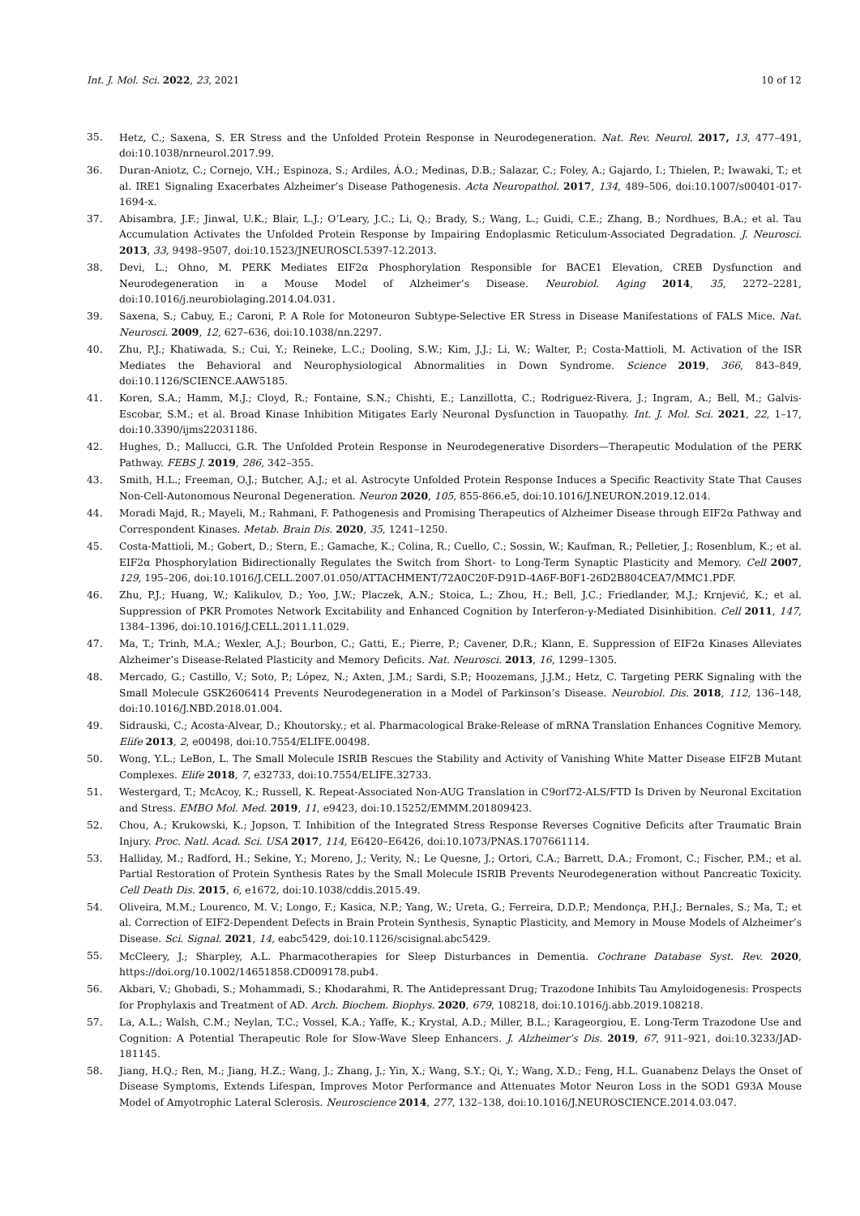Int. J. Mol. Sci. 2022, 23, 2021 10 of 12
35. Hetz, C.; Saxena, S. ER Stress and the Unfolded Protein Response in Neurodegeneration. Nat. Rev. Neurol. 2017, 13, 477–491, doi:10.1038/nrneurol.2017.99.
36. Duran-Aniotz, C.; Cornejo, V.H.; Espinoza, S.; Ardiles, Á.O.; Medinas, D.B.; Salazar, C.; Foley, A.; Gajardo, I.; Thielen, P.; Iwawaki, T.; et al. IRE1 Signaling Exacerbates Alzheimer’s Disease Pathogenesis. Acta Neuropathol. 2017, 134, 489–506, doi:10.1007/s00401-017-1694-x.
37. Abisambra, J.F.; Jinwal, U.K.; Blair, L.J.; O’Leary, J.C.; Li, Q.; Brady, S.; Wang, L.; Guidi, C.E.; Zhang, B.; Nordhues, B.A.; et al. Tau Accumulation Activates the Unfolded Protein Response by Impairing Endoplasmic Reticulum-Associated Degradation. J. Neurosci. 2013, 33, 9498–9507, doi:10.1523/JNEUROSCI.5397-12.2013.
38. Devi, L.; Ohno, M. PERK Mediates EIF2α Phosphorylation Responsible for BACE1 Elevation, CREB Dysfunction and Neurodegeneration in a Mouse Model of Alzheimer’s Disease. Neurobiol. Aging 2014, 35, 2272–2281, doi:10.1016/j.neurobiolaging.2014.04.031.
39. Saxena, S.; Cabuy, E.; Caroni, P. A Role for Motoneuron Subtype-Selective ER Stress in Disease Manifestations of FALS Mice. Nat. Neurosci. 2009, 12, 627–636, doi:10.1038/nn.2297.
40. Zhu, P.J.; Khatiwada, S.; Cui, Y.; Reineke, L.C.; Dooling, S.W.; Kim, J.J.; Li, W.; Walter, P.; Costa-Mattioli, M. Activation of the ISR Mediates the Behavioral and Neurophysiological Abnormalities in Down Syndrome. Science 2019, 366, 843–849, doi:10.1126/SCIENCE.AAW5185.
41. Koren, S.A.; Hamm, M.J.; Cloyd, R.; Fontaine, S.N.; Chishti, E.; Lanzillotta, C.; Rodriguez-Rivera, J.; Ingram, A.; Bell, M.; Galvis-Escobar, S.M.; et al. Broad Kinase Inhibition Mitigates Early Neuronal Dysfunction in Tauopathy. Int. J. Mol. Sci. 2021, 22, 1–17, doi:10.3390/ijms22031186.
42. Hughes, D.; Mallucci, G.R. The Unfolded Protein Response in Neurodegenerative Disorders—Therapeutic Modulation of the PERK Pathway. FEBS J. 2019, 286, 342–355.
43. Smith, H.L.; Freeman, O.J.; Butcher, A.J.; et al. Astrocyte Unfolded Protein Response Induces a Specific Reactivity State That Causes Non-Cell-Autonomous Neuronal Degeneration. Neuron 2020, 105, 855-866.e5, doi:10.1016/J.NEURON.2019.12.014.
44. Moradi Majd, R.; Mayeli, M.; Rahmani, F. Pathogenesis and Promising Therapeutics of Alzheimer Disease through EIF2α Pathway and Correspondent Kinases. Metab. Brain Dis. 2020, 35, 1241–1250.
45. Costa-Mattioli, M.; Gobert, D.; Stern, E.; Gamache, K.; Colina, R.; Cuello, C.; Sossin, W.; Kaufman, R.; Pelletier, J.; Rosenblum, K.; et al. EIF2α Phosphorylation Bidirectionally Regulates the Switch from Short- to Long-Term Synaptic Plasticity and Memory. Cell 2007, 129, 195–206, doi:10.1016/J.CELL.2007.01.050/ATTACHMENT/72A0C20F-D91D-4A6F-B0F1-26D2B804CEA7/MMC1.PDF.
46. Zhu, P.J.; Huang, W.; Kalikulov, D.; Yoo, J.W.; Placzek, A.N.; Stoica, L.; Zhou, H.; Bell, J.C.; Friedlander, M.J.; Krnjević, K.; et al. Suppression of PKR Promotes Network Excitability and Enhanced Cognition by Interferon-γ-Mediated Disinhibition. Cell 2011, 147, 1384–1396, doi:10.1016/J.CELL.2011.11.029.
47. Ma, T.; Trinh, M.A.; Wexler, A.J.; Bourbon, C.; Gatti, E.; Pierre, P.; Cavener, D.R.; Klann, E. Suppression of EIF2α Kinases Alleviates Alzheimer’s Disease-Related Plasticity and Memory Deficits. Nat. Neurosci. 2013, 16, 1299–1305.
48. Mercado, G.; Castillo, V.; Soto, P.; López, N.; Axten, J.M.; Sardi, S.P.; Hoozemans, J.J.M.; Hetz, C. Targeting PERK Signaling with the Small Molecule GSK2606414 Prevents Neurodegeneration in a Model of Parkinson’s Disease. Neurobiol. Dis. 2018, 112, 136–148, doi:10.1016/J.NBD.2018.01.004.
49. Sidrauski, C.; Acosta-Alvear, D.; Khoutorsky.; et al. Pharmacological Brake-Release of mRNA Translation Enhances Cognitive Memory. Elife 2013, 2, e00498, doi:10.7554/ELIFE.00498.
50. Wong, Y.L.; LeBon, L. The Small Molecule ISRIB Rescues the Stability and Activity of Vanishing White Matter Disease EIF2B Mutant Complexes. Elife 2018, 7, e32733, doi:10.7554/ELIFE.32733.
51. Westergard, T.; McAcoy, K.; Russell, K. Repeat-Associated Non-AUG Translation in C9orf72-ALS/FTD Is Driven by Neuronal Excitation and Stress. EMBO Mol. Med. 2019, 11, e9423, doi:10.15252/EMMM.201809423.
52. Chou, A.; Krukowski, K.; Jopson, T. Inhibition of the Integrated Stress Response Reverses Cognitive Deficits after Traumatic Brain Injury. Proc. Natl. Acad. Sci. USA 2017, 114, E6420–E6426, doi:10.1073/PNAS.1707661114.
53. Halliday, M.; Radford, H.; Sekine, Y.; Moreno, J.; Verity, N.; Le Quesne, J.; Ortori, C.A.; Barrett, D.A.; Fromont, C.; Fischer, P.M.; et al. Partial Restoration of Protein Synthesis Rates by the Small Molecule ISRIB Prevents Neurodegeneration without Pancreatic Toxicity. Cell Death Dis. 2015, 6, e1672, doi:10.1038/cddis.2015.49.
54. Oliveira, M.M.; Lourenco, M. V.; Longo, F.; Kasica, N.P.; Yang, W.; Ureta, G.; Ferreira, D.D.P.; Mendonça, P.H.J.; Bernales, S.; Ma, T.; et al. Correction of EIF2-Dependent Defects in Brain Protein Synthesis, Synaptic Plasticity, and Memory in Mouse Models of Alzheimer’s Disease. Sci. Signal. 2021, 14, eabc5429, doi:10.1126/scisignal.abc5429.
55. McCleery, J.; Sharpley, A.L. Pharmacotherapies for Sleep Disturbances in Dementia. Cochrane Database Syst. Rev. 2020, https://doi.org/10.1002/14651858.CD009178.pub4.
56. Akbari, V.; Ghobadi, S.; Mohammadi, S.; Khodarahmi, R. The Antidepressant Drug; Trazodone Inhibits Tau Amyloidogenesis: Prospects for Prophylaxis and Treatment of AD. Arch. Biochem. Biophys. 2020, 679, 108218, doi:10.1016/j.abb.2019.108218.
57. La, A.L.; Walsh, C.M.; Neylan, T.C.; Vossel, K.A.; Yaffe, K.; Krystal, A.D.; Miller, B.L.; Karageorgiou, E. Long-Term Trazodone Use and Cognition: A Potential Therapeutic Role for Slow-Wave Sleep Enhancers. J. Alzheimer’s Dis. 2019, 67, 911–921, doi:10.3233/JAD-181145.
58. Jiang, H.Q.; Ren, M.; Jiang, H.Z.; Wang, J.; Zhang, J.; Yin, X.; Wang, S.Y.; Qi, Y.; Wang, X.D.; Feng, H.L. Guanabenz Delays the Onset of Disease Symptoms, Extends Lifespan, Improves Motor Performance and Attenuates Motor Neuron Loss in the SOD1 G93A Mouse Model of Amyotrophic Lateral Sclerosis. Neuroscience 2014, 277, 132–138, doi:10.1016/J.NEUROSCIENCE.2014.03.047.